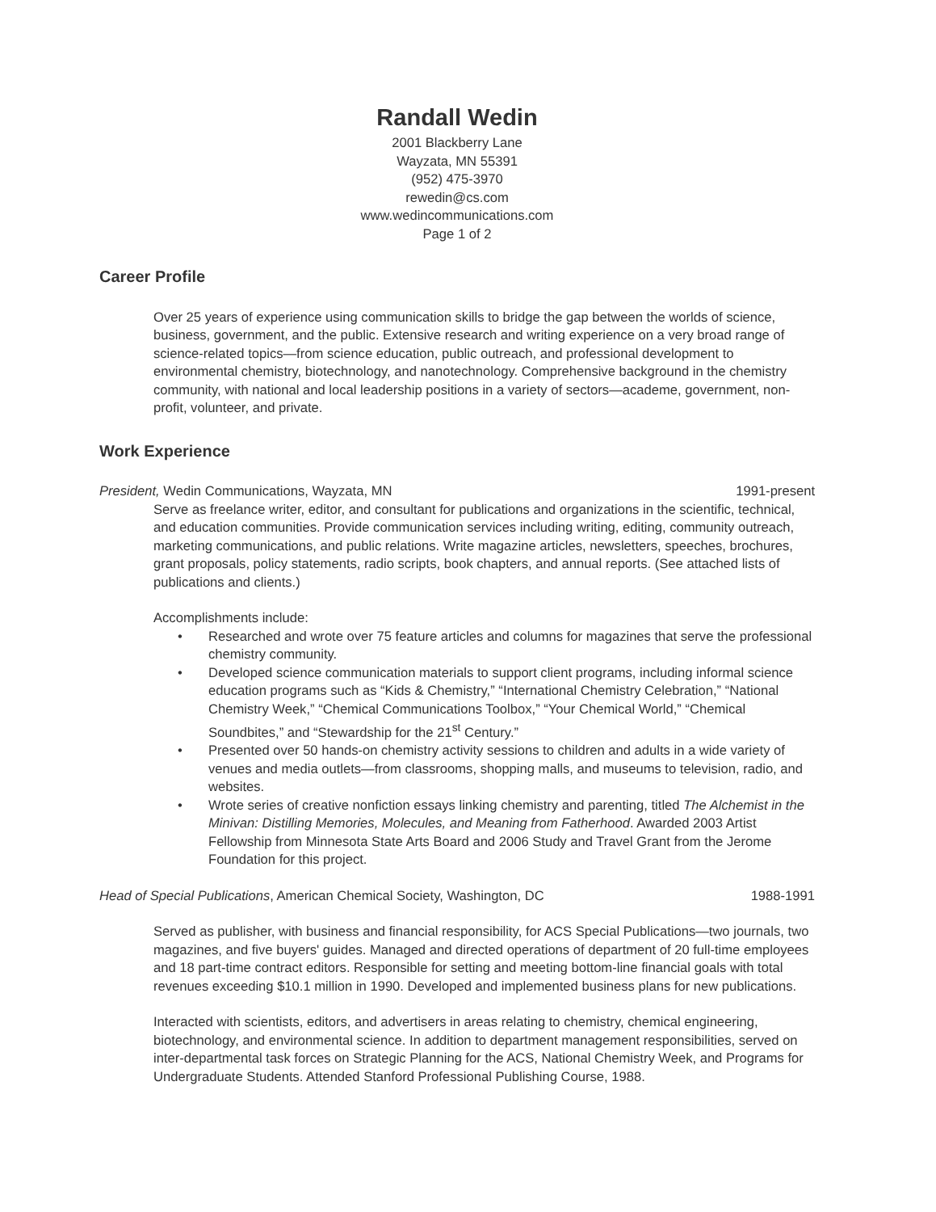Randall Wedin
2001 Blackberry Lane
Wayzata, MN 55391
(952) 475-3970
rewedin@cs.com
www.wedincommunications.com
Page 1 of 2
Career Profile
Over 25 years of experience using communication skills to bridge the gap between the worlds of science, business, government, and the public. Extensive research and writing experience on a very broad range of science-related topics—from science education, public outreach, and professional development to environmental chemistry, biotechnology, and nanotechnology. Comprehensive background in the chemistry community, with national and local leadership positions in a variety of sectors—academe, government, non-profit, volunteer, and private.
Work Experience
President, Wedin Communications, Wayzata, MN 1991-present
Serve as freelance writer, editor, and consultant for publications and organizations in the scientific, technical, and education communities. Provide communication services including writing, editing, community outreach, marketing communications, and public relations. Write magazine articles, newsletters, speeches, brochures, grant proposals, policy statements, radio scripts, book chapters, and annual reports. (See attached lists of publications and clients.)
Accomplishments include:
• Researched and wrote over 75 feature articles and columns for magazines that serve the professional chemistry community.
• Developed science communication materials to support client programs, including informal science education programs such as “Kids & Chemistry,” “International Chemistry Celebration,” “National Chemistry Week,” “Chemical Communications Toolbox,” “Your Chemical World,” “Chemical Soundbites,” and “Stewardship for the 21<sup>st</sup> Century.”
• Presented over 50 hands-on chemistry activity sessions to children and adults in a wide variety of venues and media outlets—from classrooms, shopping malls, and museums to television, radio, and websites.
• Wrote series of creative nonfiction essays linking chemistry and parenting, titled The Alchemist in the Minivan: Distilling Memories, Molecules, and Meaning from Fatherhood. Awarded 2003 Artist Fellowship from Minnesota State Arts Board and 2006 Study and Travel Grant from the Jerome Foundation for this project.
Head of Special Publications, American Chemical Society, Washington, DC 1988-1991
Served as publisher, with business and financial responsibility, for ACS Special Publications—two journals, two magazines, and five buyers' guides. Managed and directed operations of department of 20 full-time employees and 18 part-time contract editors. Responsible for setting and meeting bottom-line financial goals with total revenues exceeding $10.1 million in 1990. Developed and implemented business plans for new publications.
Interacted with scientists, editors, and advertisers in areas relating to chemistry, chemical engineering, biotechnology, and environmental science. In addition to department management responsibilities, served on inter-departmental task forces on Strategic Planning for the ACS, National Chemistry Week, and Programs for Undergraduate Students. Attended Stanford Professional Publishing Course, 1988.